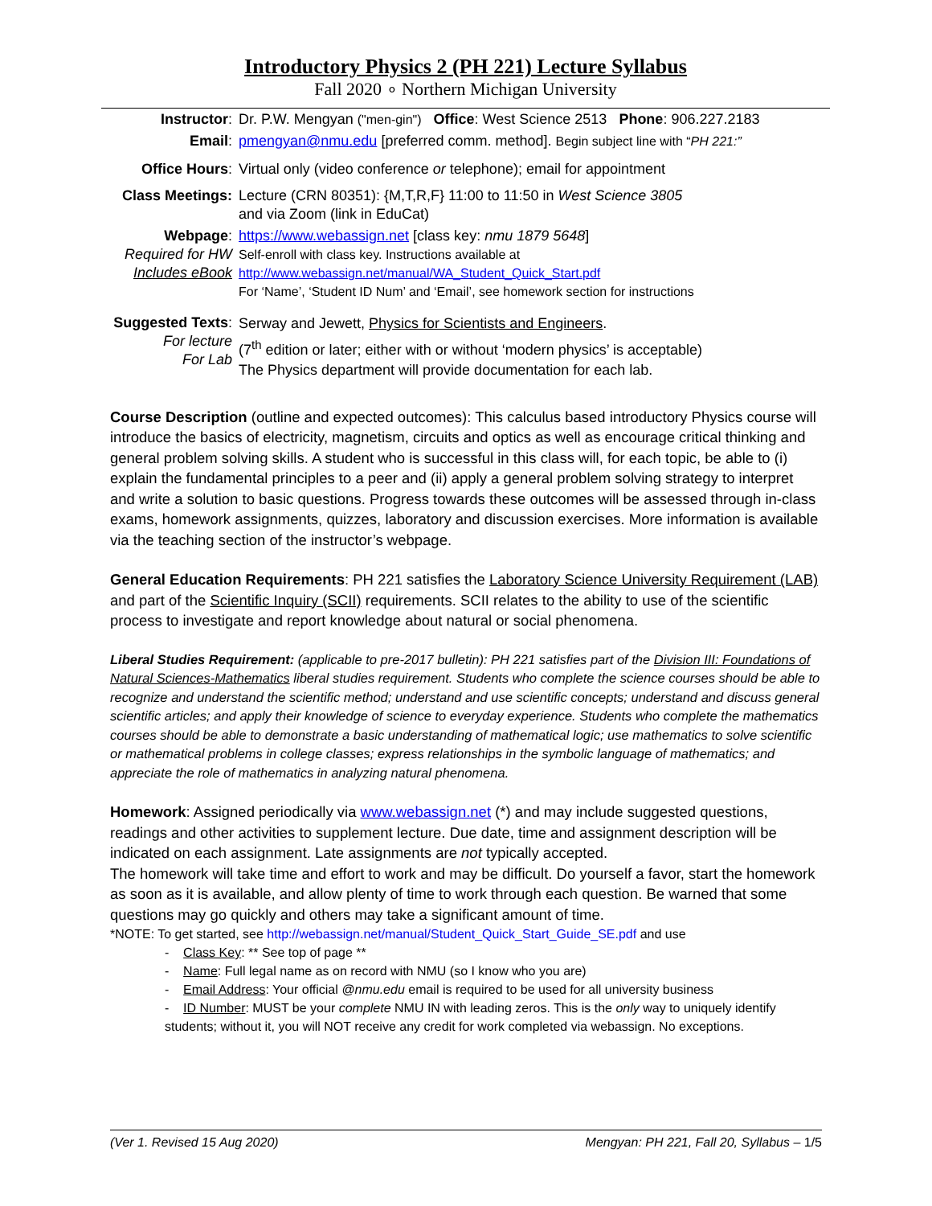Introductory Physics 2 (PH 221) Lecture Syllabus
Fall 2020 ∘ Northern Michigan University
| Instructor : | Dr. P.W. Mengyan ("men-gin") Office : West Science 2513 Phone : 906.227.2183 |
| Email : | pmengyan@nmu.edu [preferred comm. method]. Begin subject line with “ PH 221:” |
| Office Hours : | Virtual only (video conference or telephone); email for appointment |
| Class Meetings: | Lecture (CRN 80351): {M,T,R,F} 11:00 to 11:50 in West Science 3805 and via Zoom (link in EduCat) |
| Webpage : Required for HW Includes eBook | https://www.webassign.net [class key: nmu 1879 5648 ] Self-enroll with class key. Instructions available at http://www.webassign.net/manual/WA_Student_Quick_Start.pdf For ‘Name’, ‘Student ID Num’ and ‘Email’, see homework section for instructions |
| Suggested Texts : For lecture For Lab | Serway and Jewett, Physics for Scientists and Engineers . (7<sup>th</sup> edition or later; either with or without ‘modern physics’ is acceptable) The Physics department will provide documentation for each lab. |
Course Description (outline and expected outcomes): This calculus based introductory Physics course will introduce the basics of electricity, magnetism, circuits and optics as well as encourage critical thinking and general problem solving skills. A student who is successful in this class will, for each topic, be able to (i) explain the fundamental principles to a peer and (ii) apply a general problem solving strategy to interpret and write a solution to basic questions. Progress towards these outcomes will be assessed through in-class exams, homework assignments, quizzes, laboratory and discussion exercises. More information is available via the teaching section of the instructor’s webpage.
General Education Requirements: PH 221 satisfies the Laboratory Science University Requirement (LAB) and part of the Scientific Inquiry (SCII) requirements. SCII relates to the ability to use of the scientific process to investigate and report knowledge about natural or social phenomena.
Liberal Studies Requirement: (applicable to pre-2017 bulletin): PH 221 satisfies part of the Division III: Foundations of Natural Sciences-Mathematics liberal studies requirement. Students who complete the science courses should be able to recognize and understand the scientific method; understand and use scientific concepts; understand and discuss general scientific articles; and apply their knowledge of science to everyday experience. Students who complete the mathematics courses should be able to demonstrate a basic understanding of mathematical logic; use mathematics to solve scientific or mathematical problems in college classes; express relationships in the symbolic language of mathematics; and appreciate the role of mathematics in analyzing natural phenomena.
Homework: Assigned periodically via www.webassign.net (*) and may include suggested questions, readings and other activities to supplement lecture. Due date, time and assignment description will be indicated on each assignment. Late assignments are not typically accepted.
The homework will take time and effort to work and may be difficult. Do yourself a favor, start the homework as soon as it is available, and allow plenty of time to work through each question. Be warned that some questions may go quickly and others may take a significant amount of time.
*NOTE: To get started, see http://webassign.net/manual/Student_Quick_Start_Guide_SE.pdf and use
- Class Key: ** See top of page **
- Name: Full legal name as on record with NMU (so I know who you are)
- Email Address: Your official @nmu.edu email is required to be used for all university business
- ID Number: MUST be your complete NMU IN with leading zeros. This is the only way to uniquely identify students; without it, you will NOT receive any credit for work completed via webassign. No exceptions.
(Ver 1. Revised 15 Aug 2020) Mengyan: PH 221, Fall 20, Syllabus – 1/5